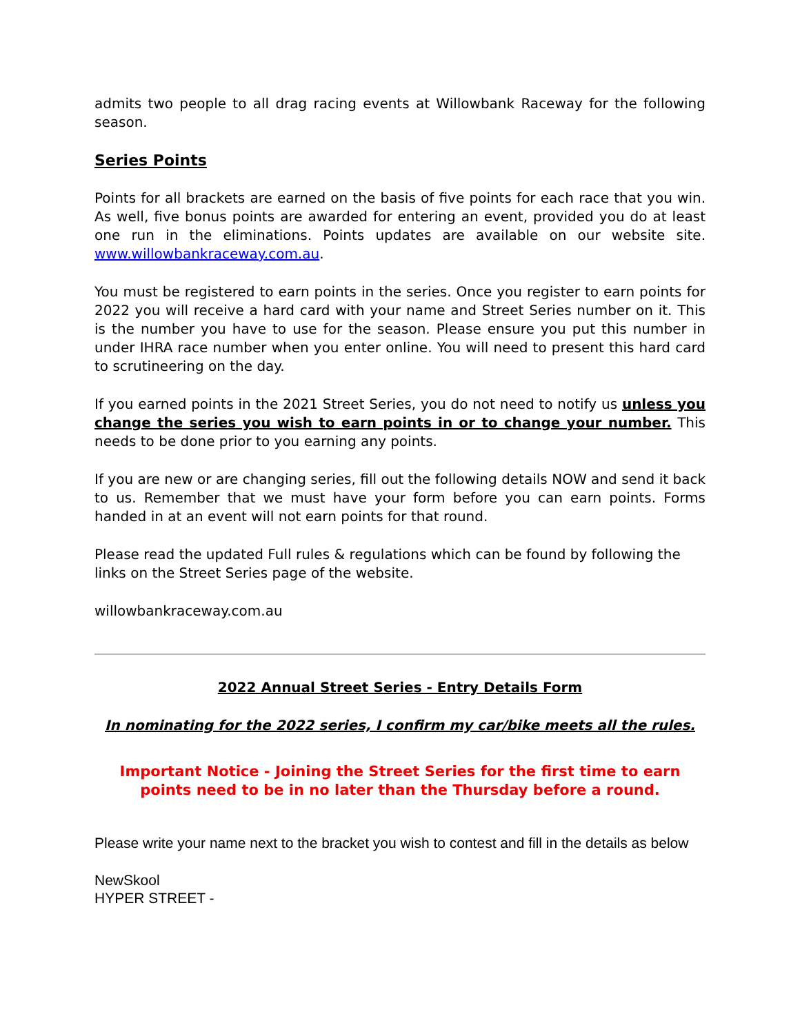admits two people to all drag racing events at Willowbank Raceway for the following season.
Series Points
Points for all brackets are earned on the basis of five points for each race that you win. As well, five bonus points are awarded for entering an event, provided you do at least one run in the eliminations. Points updates are available on our website site. www.willowbankraceway.com.au.
You must be registered to earn points in the series. Once you register to earn points for 2022 you will receive a hard card with your name and Street Series number on it. This is the number you have to use for the season. Please ensure you put this number in under IHRA race number when you enter online. You will need to present this hard card to scrutineering on the day.
If you earned points in the 2021 Street Series, you do not need to notify us unless you change the series you wish to earn points in or to change your number. This needs to be done prior to you earning any points.
If you are new or are changing series, fill out the following details NOW and send it back to us. Remember that we must have your form before you can earn points. Forms handed in at an event will not earn points for that round.
Please read the updated Full rules & regulations which can be found by following the links on the Street Series page of the website.
willowbankraceway.com.au
2022 Annual Street Series - Entry Details Form
In nominating for the 2022 series, I confirm my car/bike meets all the rules.
Important Notice - Joining the Street Series for the first time to earn points need to be in no later than the Thursday before a round.
Please write your name next to the bracket you wish to contest and fill in the details as below
NewSkool
HYPER STREET -